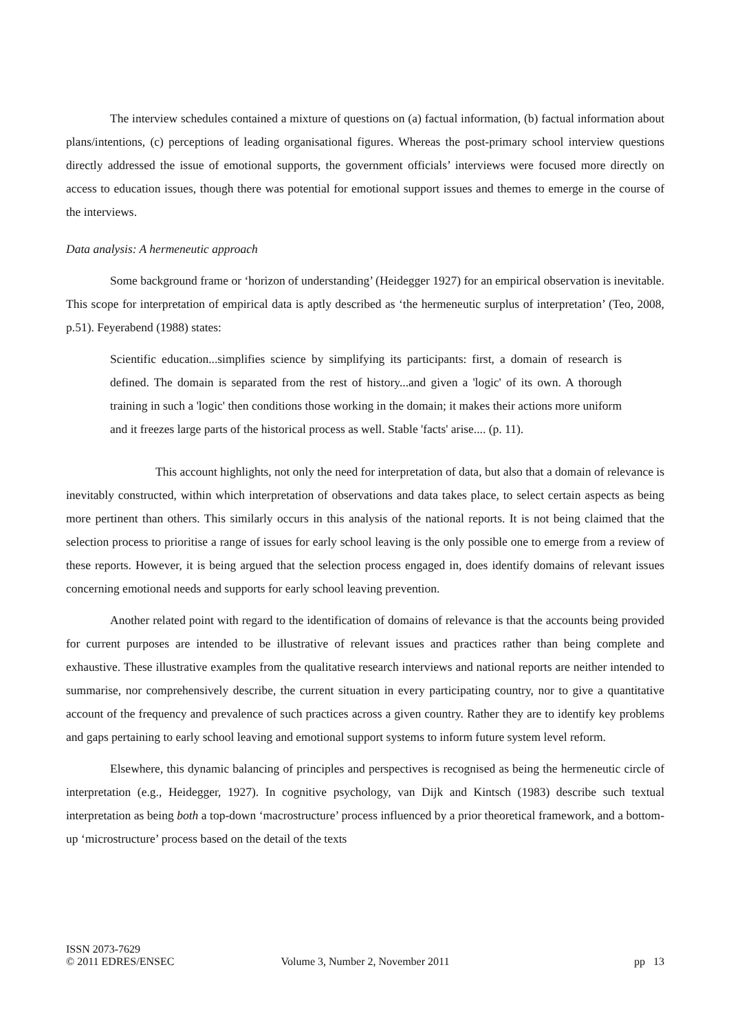The interview schedules contained a mixture of questions on (a) factual information, (b) factual information about plans/intentions, (c) perceptions of leading organisational figures. Whereas the post-primary school interview questions directly addressed the issue of emotional supports, the government officials’ interviews were focused more directly on access to education issues, though there was potential for emotional support issues and themes to emerge in the course of the interviews.
Data analysis: A hermeneutic approach
Some background frame or ‘horizon of understanding’ (Heidegger 1927) for an empirical observation is inevitable. This scope for interpretation of empirical data is aptly described as ‘the hermeneutic surplus of interpretation’ (Teo, 2008, p.51). Feyerabend (1988) states:
Scientific education...simplifies science by simplifying its participants: first, a domain of research is defined. The domain is separated from the rest of history...and given a 'logic' of its own. A thorough training in such a 'logic' then conditions those working in the domain; it makes their actions more uniform and it freezes large parts of the historical process as well. Stable 'facts' arise.... (p. 11).
This account highlights, not only the need for interpretation of data, but also that a domain of relevance is inevitably constructed, within which interpretation of observations and data takes place, to select certain aspects as being more pertinent than others. This similarly occurs in this analysis of the national reports. It is not being claimed that the selection process to prioritise a range of issues for early school leaving is the only possible one to emerge from a review of these reports. However, it is being argued that the selection process engaged in, does identify domains of relevant issues concerning emotional needs and supports for early school leaving prevention.
Another related point with regard to the identification of domains of relevance is that the accounts being provided for current purposes are intended to be illustrative of relevant issues and practices rather than being complete and exhaustive. These illustrative examples from the qualitative research interviews and national reports are neither intended to summarise, nor comprehensively describe, the current situation in every participating country, nor to give a quantitative account of the frequency and prevalence of such practices across a given country. Rather they are to identify key problems and gaps pertaining to early school leaving and emotional support systems to inform future system level reform.
Elsewhere, this dynamic balancing of principles and perspectives is recognised as being the hermeneutic circle of interpretation (e.g., Heidegger, 1927). In cognitive psychology, van Dijk and Kintsch (1983) describe such textual interpretation as being both a top-down ‘macrostructure’ process influenced by a prior theoretical framework, and a bottom-up ‘microstructure’ process based on the detail of the texts
ISSN 2073-7629
© 2011 EDRES/ENSEC
Volume 3, Number 2, November 2011
pp 13